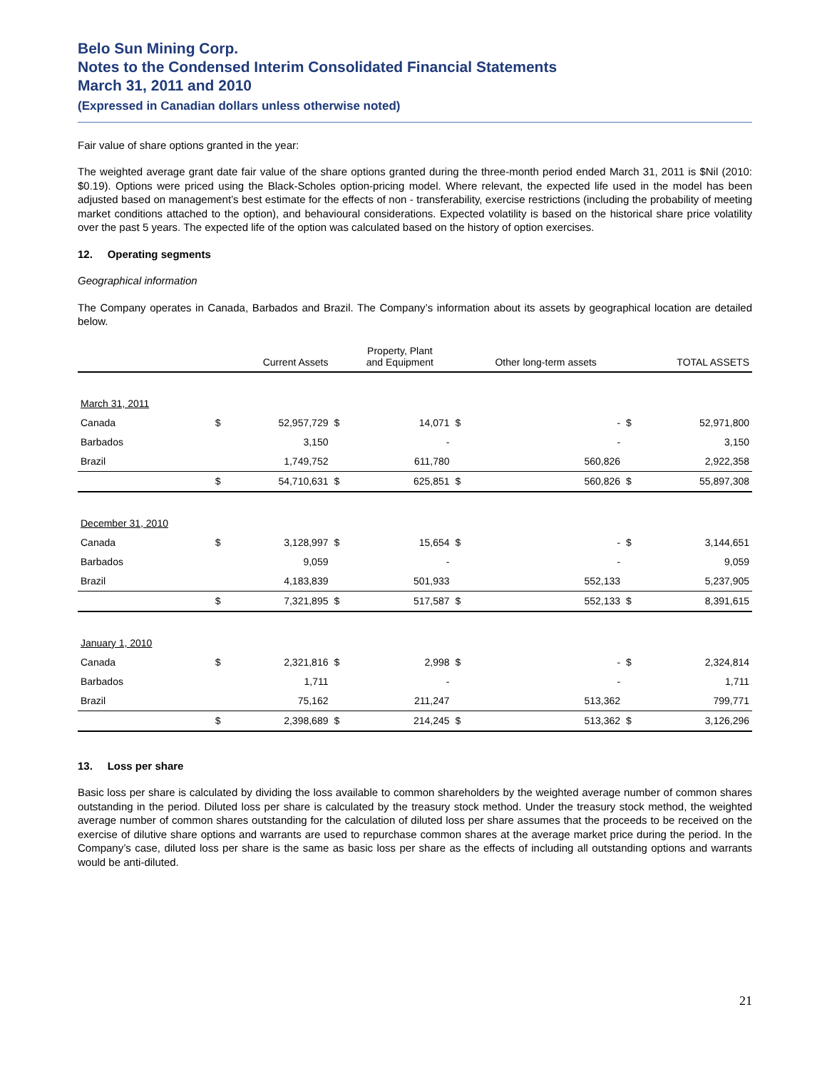Belo Sun Mining Corp.
Notes to the Condensed Interim Consolidated Financial Statements
March 31, 2011 and 2010
(Expressed in Canadian dollars unless otherwise noted)
Fair value of share options granted in the year:
The weighted average grant date fair value of the share options granted during the three-month period ended March 31, 2011 is $Nil (2010: $0.19). Options were priced using the Black-Scholes option-pricing model. Where relevant, the expected life used in the model has been adjusted based on management’s best estimate for the effects of non - transferability, exercise restrictions (including the probability of meeting market conditions attached to the option), and behavioural considerations. Expected volatility is based on the historical share price volatility over the past 5 years. The expected life of the option was calculated based on the history of option exercises.
12. Operating segments
Geographical information
The Company operates in Canada, Barbados and Brazil. The Company’s information about its assets by geographical location are detailed below.
| | | Current Assets | | Property, Plant and Equipment | | Other long-term assets | | TOTAL ASSETS |
| --- | --- | --- | --- | --- | --- | --- | --- | --- |
| March 31, 2011 | | | | | | | | |
| Canada | $ | 52,957,729 | $ | 14,071 | $ | - | $ | 52,971,800 |
| Barbados | | 3,150 | | - | | - | | 3,150 |
| Brazil | | 1,749,752 | | 611,780 | | 560,826 | | 2,922,358 |
| | $ | 54,710,631 | $ | 625,851 | $ | 560,826 | $ | 55,897,308 |
| December 31, 2010 | | | | | | | | |
| Canada | $ | 3,128,997 | $ | 15,654 | $ | - | $ | 3,144,651 |
| Barbados | | 9,059 | | - | | - | | 9,059 |
| Brazil | | 4,183,839 | | 501,933 | | 552,133 | | 5,237,905 |
| | $ | 7,321,895 | $ | 517,587 | $ | 552,133 | $ | 8,391,615 |
| January 1, 2010 | | | | | | | | |
| Canada | $ | 2,321,816 | $ | 2,998 | $ | - | $ | 2,324,814 |
| Barbados | | 1,711 | | - | | - | | 1,711 |
| Brazil | | 75,162 | | 211,247 | | 513,362 | | 799,771 |
| | $ | 2,398,689 | $ | 214,245 | $ | 513,362 | $ | 3,126,296 |
13. Loss per share
Basic loss per share is calculated by dividing the loss available to common shareholders by the weighted average number of common shares outstanding in the period. Diluted loss per share is calculated by the treasury stock method. Under the treasury stock method, the weighted average number of common shares outstanding for the calculation of diluted loss per share assumes that the proceeds to be received on the exercise of dilutive share options and warrants are used to repurchase common shares at the average market price during the period. In the Company’s case, diluted loss per share is the same as basic loss per share as the effects of including all outstanding options and warrants would be anti-diluted.
21